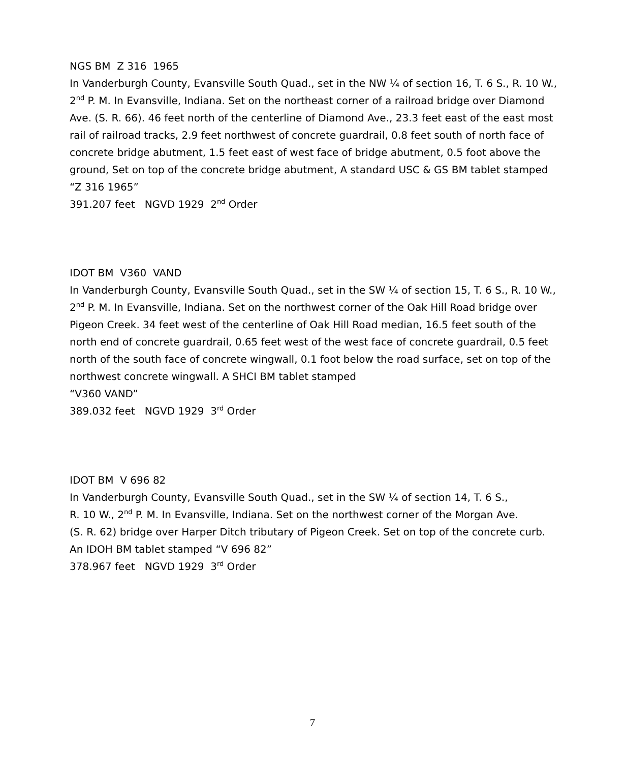NGS BM Z 316 1965
In Vanderburgh County, Evansville South Quad., set in the NW ¼ of section 16, T. 6 S., R. 10 W., 2<sup>nd</sup> P. M. In Evansville, Indiana. Set on the northeast corner of a railroad bridge over Diamond Ave. (S. R. 66). 46 feet north of the centerline of Diamond Ave., 23.3 feet east of the east most rail of railroad tracks, 2.9 feet northwest of concrete guardrail, 0.8 feet south of north face of concrete bridge abutment, 1.5 feet east of west face of bridge abutment, 0.5 foot above the ground, Set on top of the concrete bridge abutment, A standard USC & GS BM tablet stamped “Z 316 1965”
391.207 feet NGVD 1929 2<sup>nd</sup> Order
IDOT BM V360 VAND
In Vanderburgh County, Evansville South Quad., set in the SW ¼ of section 15, T. 6 S., R. 10 W., 2<sup>nd</sup> P. M. In Evansville, Indiana. Set on the northwest corner of the Oak Hill Road bridge over Pigeon Creek. 34 feet west of the centerline of Oak Hill Road median, 16.5 feet south of the north end of concrete guardrail, 0.65 feet west of the west face of concrete guardrail, 0.5 feet north of the south face of concrete wingwall, 0.1 foot below the road surface, set on top of the northwest concrete wingwall. A SHCI BM tablet stamped
“V360 VAND”
389.032 feet NGVD 1929 3<sup>rd</sup> Order
IDOT BM V 696 82
In Vanderburgh County, Evansville South Quad., set in the SW ¼ of section 14, T. 6 S.,
R. 10 W., 2<sup>nd</sup> P. M. In Evansville, Indiana. Set on the northwest corner of the Morgan Ave.
(S. R. 62) bridge over Harper Ditch tributary of Pigeon Creek. Set on top of the concrete curb. An IDOH BM tablet stamped “V 696 82”
378.967 feet NGVD 1929 3<sup>rd</sup> Order
7